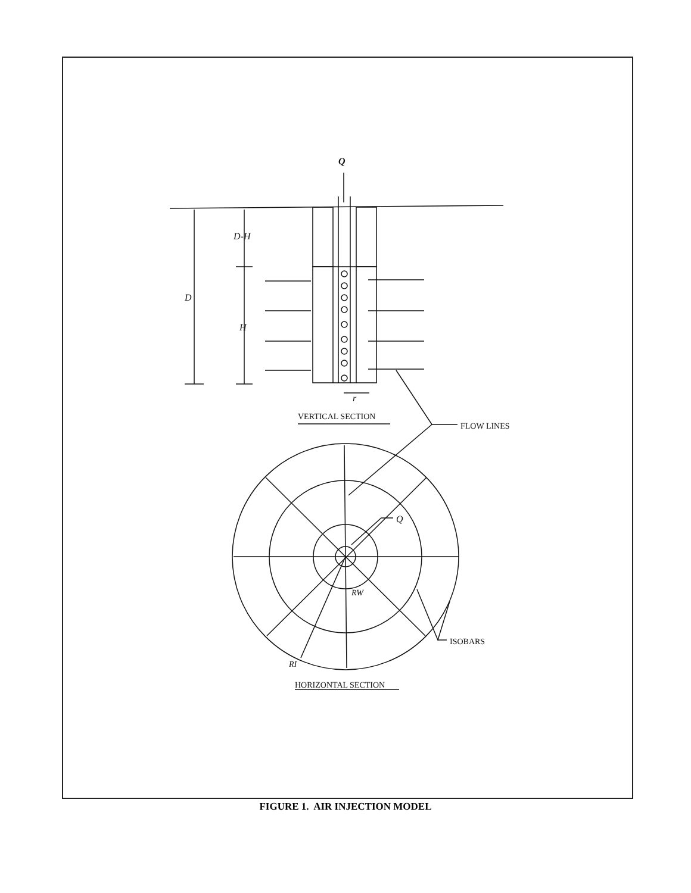Q
D-H
D
H
r
VERTICAL SECTION
FLOW LINES
Q
RW
ISOBARS
RI
HORIZONTAL SECTION
FIGURE 1. AIR INJECTION MODEL